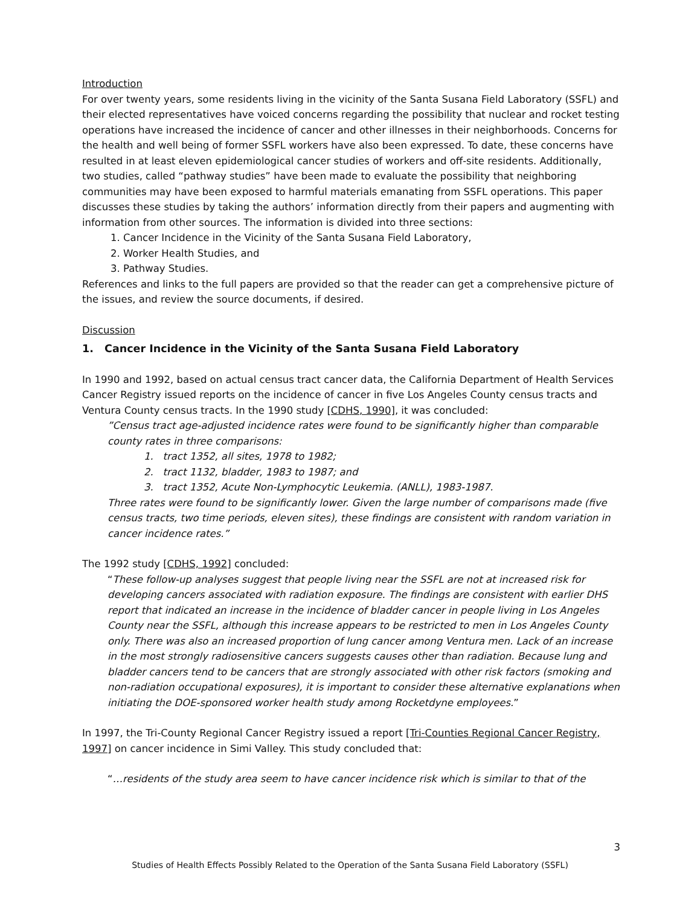Introduction
For over twenty years, some residents living in the vicinity of the Santa Susana Field Laboratory (SSFL) and their elected representatives have voiced concerns regarding the possibility that nuclear and rocket testing operations have increased the incidence of cancer and other illnesses in their neighborhoods. Concerns for the health and well being of former SSFL workers have also been expressed. To date, these concerns have resulted in at least eleven epidemiological cancer studies of workers and off-site residents. Additionally, two studies, called “pathway studies” have been made to evaluate the possibility that neighboring communities may have been exposed to harmful materials emanating from SSFL operations. This paper discusses these studies by taking the authors’ information directly from their papers and augmenting with information from other sources. The information is divided into three sections:
1. Cancer Incidence in the Vicinity of the Santa Susana Field Laboratory,
2. Worker Health Studies, and
3. Pathway Studies.
References and links to the full papers are provided so that the reader can get a comprehensive picture of the issues, and review the source documents, if desired.
Discussion
1. Cancer Incidence in the Vicinity of the Santa Susana Field Laboratory
In 1990 and 1992, based on actual census tract cancer data, the California Department of Health Services Cancer Registry issued reports on the incidence of cancer in five Los Angeles County census tracts and Ventura County census tracts. In the 1990 study [CDHS, 1990], it was concluded:
”Census tract age-adjusted incidence rates were found to be significantly higher than comparable county rates in three comparisons:
1. tract 1352, all sites, 1978 to 1982;
2. tract 1132, bladder, 1983 to 1987; and
3. tract 1352, Acute Non-Lymphocytic Leukemia. (ANLL), 1983-1987.
Three rates were found to be significantly lower. Given the large number of comparisons made (five census tracts, two time periods, eleven sites), these findings are consistent with random variation in cancer incidence rates.”
The 1992 study [CDHS, 1992] concluded:
“These follow-up analyses suggest that people living near the SSFL are not at increased risk for developing cancers associated with radiation exposure. The findings are consistent with earlier DHS report that indicated an increase in the incidence of bladder cancer in people living in Los Angeles County near the SSFL, although this increase appears to be restricted to men in Los Angeles County only. There was also an increased proportion of lung cancer among Ventura men. Lack of an increase in the most strongly radiosensitive cancers suggests causes other than radiation. Because lung and bladder cancers tend to be cancers that are strongly associated with other risk factors (smoking and non-radiation occupational exposures), it is important to consider these alternative explanations when initiating the DOE-sponsored worker health study among Rocketdyne employees.”
In 1997, the Tri-County Regional Cancer Registry issued a report [Tri-Counties Regional Cancer Registry, 1997] on cancer incidence in Simi Valley. This study concluded that:
“…residents of the study area seem to have cancer incidence risk which is similar to that of the
3
Studies of Health Effects Possibly Related to the Operation of the Santa Susana Field Laboratory (SSFL)